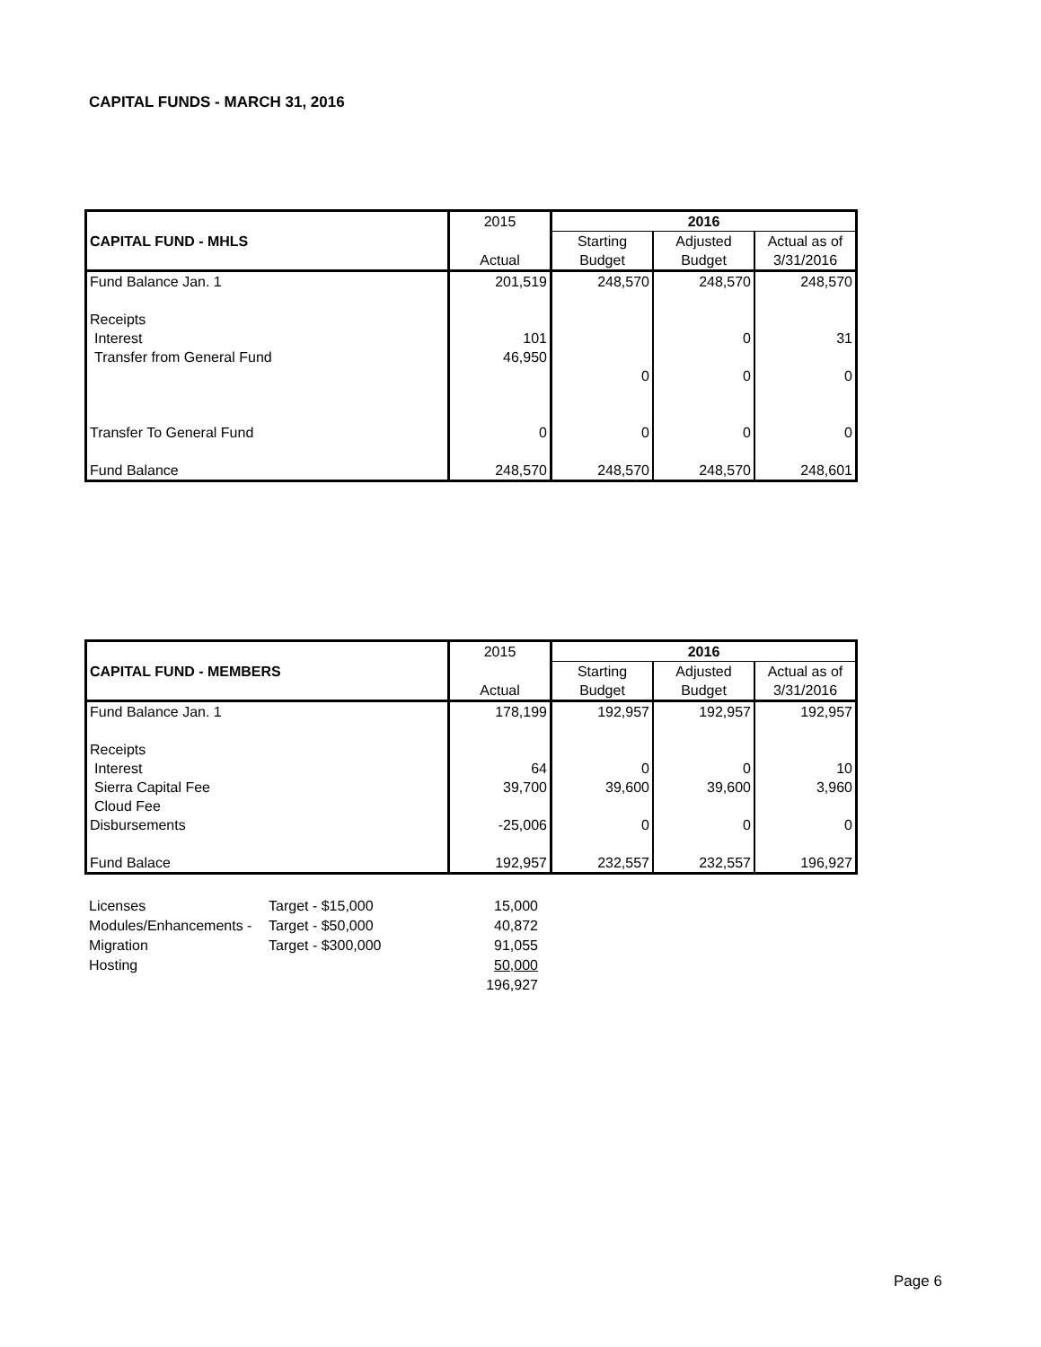CAPITAL FUNDS - MARCH 31, 2016
| CAPITAL FUND - MHLS | 2015 | 2016 | | |
| --- | --- | --- | --- | --- |
| | | Starting | Adjusted | Actual as of |
| | Actual | Budget | Budget | 3/31/2016 |
| Fund Balance Jan. 1 | 201,519 | 248,570 | 248,570 | 248,570 |
| Receipts | | | | |
| Interest | 101 | | 0 | 31 |
| Transfer from General Fund | 46,950 | | | |
| | | 0 | 0 | 0 |
| Transfer To General Fund | 0 | 0 | 0 | 0 |
| Fund Balance | 248,570 | 248,570 | 248,570 | 248,601 |
| CAPITAL FUND - MEMBERS | 2015 | 2016 | | |
| --- | --- | --- | --- | --- |
| | | Starting | Adjusted | Actual as of |
| | Actual | Budget | Budget | 3/31/2016 |
| Fund Balance Jan. 1 | 178,199 | 192,957 | 192,957 | 192,957 |
| Receipts | | | | |
| Interest | 64 | 0 | 0 | 10 |
| Sierra Capital Fee | 39,700 | 39,600 | 39,600 | 3,960 |
| Cloud Fee | | | | |
| Disbursements | -25,006 | 0 | 0 | 0 |
| Fund Balace | 192,957 | 232,557 | 232,557 | 196,927 |
| Licenses | Target - $15,000 | 15,000 |
| Modules/Enhancements - | Target - $50,000 | 40,872 |
| Migration | Target - $300,000 | 91,055 |
| Hosting | | 50,000 |
| | | 196,927 |
Page 6